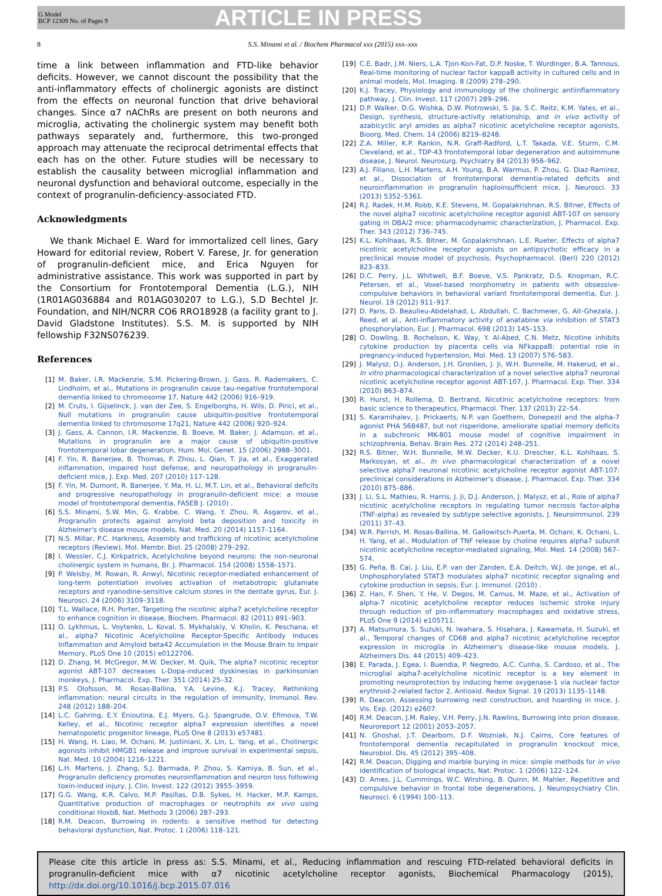G Model
BCP 12309 No. of Pages 9
ARTICLE IN PRESS
8 S.S. Minami et al. / Biochem Pharmacol xxx (2015) xxx–xxx
time a link between inflammation and FTD-like behavior deficits. However, we cannot discount the possibility that the anti-inflammatory effects of cholinergic agonists are distinct from the effects on neuronal function that drive behavioral changes. Since α7 nAChRs are present on both neurons and microglia, activating the cholinergic system may benefit both pathways separately and, furthermore, this two-pronged approach may attenuate the reciprocal detrimental effects that each has on the other. Future studies will be necessary to establish the causality between microglial inflammation and neuronal dysfunction and behavioral outcome, especially in the context of progranulin-deficiency-associated FTD.
Acknowledgments
We thank Michael E. Ward for immortalized cell lines, Gary Howard for editorial review, Robert V. Farese, Jr. for generation of progranulin-deficient mice, and Erica Nguyen for administrative assistance. This work was supported in part by the Consortium for Frontotemporal Dementia (L.G.), NIH (1R01AG036884 and R01AG030207 to L.G.), S.D Bechtel Jr. Foundation, and NIH/NCRR CO6 RRO18928 (a facility grant to J. David Gladstone Institutes). S.S. M. is supported by NIH fellowship F32NS076239.
References
[1] M. Baker, I.R. Mackenzie, S.M. Pickering-Brown, J. Gass, R. Rademakers, C. Lindholm, et al., Mutations in progranulin cause tau-negative frontotemporal dementia linked to chromosome 17, Nature 442 (2006) 916–919.
[2] M. Cruts, I. Gijselinck, J. van der Zee, S. Engelborghs, H. Wils, D. Pirici, et al., Null mutations in progranulin cause ubiquitin-positive frontotemporal dementia linked to chromosome 17q21, Nature 442 (2006) 920–924.
[3] J. Gass, A. Cannon, I.R. Mackenzie, B. Boeve, M. Baker, J. Adamson, et al., Mutations in progranulin are a major cause of ubiquitin-positive frontotemporal lobar degeneration, Hum. Mol. Genet. 15 (2006) 2988–3001.
[4] F. Yin, R. Banerjee, B. Thomas, P. Zhou, L. Qian, T. Jia, et al., Exaggerated inflammation, impaired host defense, and neuropathology in progranulin-deficient mice, J. Exp. Med. 207 (2010) 117–128.
[5] F. Yin, M. Dumont, R. Banerjee, Y. Ma, H. Li, M.T. Lin, et al., Behavioral deficits and progressive neuropathology in progranulin-deficient mice: a mouse model of frontotemporal dementia, FASEB J. (2010) .
[6] S.S. Minami, S.W. Min, G. Krabbe, C. Wang, Y. Zhou, R. Asgarov, et al., Progranulin protects against amyloid beta deposition and toxicity in Alzheimer's disease mouse models, Nat. Med. 20 (2014) 1157–1164.
[7] N.S. Millar, P.C. Harkness, Assembly and trafficking of nicotinic acetylcholine receptors (Review), Mol. Membr. Biol. 25 (2008) 279–292.
[8] I. Wessler, C.J. Kirkpatrick, Acetylcholine beyond neurons: the non-neuronal cholinergic system in humans, Br. J. Pharmacol. 154 (2008) 1558–1571.
[9] P. Welsby, M. Rowan, R. Anwyl, Nicotinic receptor-mediated enhancement of long-term potentiation involves activation of metabotropic glutamate receptors and ryanodine-sensitive calcium stores in the dentate gyrus, Eur. J. Neurosci. 24 (2006) 3109–3118.
[10] T.L. Wallace, R.H. Porter, Targeting the nicotinic alpha7 acetylcholine receptor to enhance cognition in disease, Biochem. Pharmacol. 82 (2011) 891–903.
[11] O. Lykhmus, L. Voytenko, L. Koval, S. Mykhalskiy, V. Kholin, K. Peschana, et al., alpha7 Nicotinic Acetylcholine Receptor-Specific Antibody Induces Inflammation and Amyloid beta42 Accumulation in the Mouse Brain to Impair Memory, PLoS One 10 (2015) e0122706.
[12] D. Zhang, M. McGregor, M.W. Decker, M. Quik, The alpha7 nicotinic receptor agonist ABT-107 decreases L-Dopa-induced dyskinesias in parkinsonian monkeys, J. Pharmacol. Exp. Ther. 351 (2014) 25–32.
[13] P.S. Olofsson, M. Rosas-Ballina, Y.A. Levine, K.J. Tracey, Rethinking inflammation: neural circuits in the regulation of immunity, Immunol. Rev. 248 (2012) 188–204.
[14] L.C. Gahring, E.Y. Enioutina, E.J. Myers, G.J. Spangrude, O.V. Efimova, T.W. Kelley, et al., Nicotinic receptor alpha7 expression identifies a novel hematopoietic progenitor lineage, PLoS One 8 (2013) e57481.
[15] H. Wang, H. Liao, M. Ochani, M. Justiniani, X. Lin, L. Yang, et al., Cholinergic agonists inhibit HMGB1 release and improve survival in experimental sepsis, Nat. Med. 10 (2004) 1216–1221.
[16] L.H. Martens, J. Zhang, S.J. Barmada, P. Zhou, S. Kamiya, B. Sun, et al., Progranulin deficiency promotes neuroinflammation and neuron loss following toxin-induced injury, J. Clin. Invest. 122 (2012) 3955–3959.
[17] G.G. Wang, K.R. Calvo, M.P. Pasillas, D.B. Sykes, H. Hacker, M.P. Kamps, Quantitative production of macrophages or neutrophils ex vivo using conditional Hoxb8, Nat. Methods 3 (2006) 287–293.
[18] R.M. Deacon, Burrowing in rodents: a sensitive method for detecting behavioral dysfunction, Nat. Protoc. 1 (2006) 118–121.
[19] C.E. Badr, J.M. Niers, L.A. Tjon-Kon-Fat, D.P. Noske, T. Wurdinger, B.A. Tannous, Real-time monitoring of nuclear factor kappaB activity in cultured cells and in animal models, Mol. Imaging. 8 (2009) 278–290.
[20] K.J. Tracey, Physiology and immunology of the cholinergic antiinflammatory pathway, J. Clin. Invest. 117 (2007) 289–296.
[21] D.P. Walker, D.G. Wishka, D.W. Piotrowski, S. Jia, S.C. Reitz, K.M. Yates, et al., Design, synthesis, structure-activity relationship, and in vivo activity of azabicyclic aryl amides as alpha7 nicotinic acetylcholine receptor agonists, Bioorg. Med. Chem. 14 (2006) 8219–8248.
[22] Z.A. Miller, K.P. Rankin, N.R. Graff-Radford, L.T. Takada, V.E. Sturm, C.M. Cleveland, et al., TDP-43 frontotemporal lobar degeneration and autoimmune disease, J. Neurol. Neurosurg. Psychiatry 84 (2013) 956–962.
[23] A.J. Filiano, L.H. Martens, A.H. Young, B.A. Warmus, P. Zhou, G. Diaz-Ramirez, et al., Dissociation of frontotemporal dementia-related deficits and neuroinflammation in progranulin haploinsufficient mice, J. Neurosci. 33 (2013) 5352–5361.
[24] R.J. Radek, H.M. Robb, K.E. Stevens, M. Gopalakrishnan, R.S. Bitner, Effects of the novel alpha7 nicotinic acetylcholine receptor agonist ABT-107 on sensory gating in DBA/2 mice: pharmacodynamic characterization, J. Pharmacol. Exp. Ther. 343 (2012) 736–745.
[25] K.L. Kohlhaas, R.S. Bitner, M. Gopalakrishnan, L.E. Rueter, Effects of alpha7 nicotinic acetylcholine receptor agonists on antipsychotic efficacy in a preclinical mouse model of psychosis, Psychopharmacol. (Berl) 220 (2012) 823–833.
[26] D.C. Perry, J.L. Whitwell, B.F. Boeve, V.S. Pankratz, D.S. Knopman, R.C. Petersen, et al., Voxel-based morphometry in patients with obsessive-compulsive behaviors in behavioral variant frontotemporal dementia, Eur. J. Neurol. 19 (2012) 911–917.
[27] D. Paris, D. Beaulieu-Abdelahad, L. Abdullah, C. Bachmeier, G. Ait-Ghezala, J. Reed, et al., Anti-inflammatory activity of anatabine via inhibition of STAT3 phosphorylation, Eur. J. Pharmacol. 698 (2013) 145–153.
[28] O. Dowling, B. Rochelson, K. Way, Y. Al-Abed, C.N. Metz, Nicotine inhibits cytokine production by placenta cells via NFkappaB: potential role in pregnancy-induced hypertension, Mol. Med. 13 (2007) 576–583.
[29] J. Malysz, D.J. Anderson, J.H. Gronlien, J. Ji, W.H. Bunnelle, M. Hakerud, et al., In vitro pharmacological characterization of a novel selective alpha7 neuronal nicotinic acetylcholine receptor agonist ABT-107, J. Pharmacol. Exp. Ther. 334 (2010) 863–874.
[30] R. Hurst, H. Rollema, D. Bertrand, Nicotinic acetylcholine receptors: from basic science to therapeutics, Pharmacol. Ther. 137 (2013) 22–54.
[31] S. Karamihalev, J. Prickaerts, N.P. van Goethem, Donepezil and the alpha-7 agonist PHA 568487, but not risperidone, ameliorate spatial memory deficits in a subchronic MK-801 mouse model of cognitive impairment in schizophrenia, Behav. Brain Res. 272 (2014) 248–251.
[32] R.S. Bitner, W.H. Bunnelle, M.W. Decker, K.U. Drescher, K.L. Kohlhaas, S. Markosyan, et al., In vivo pharmacological characterization of a novel selective alpha7 neuronal nicotinic acetylcholine receptor agonist ABT-107: preclinical considerations in Alzheimer's disease, J. Pharmacol. Exp. Ther. 334 (2010) 875–886.
[33] J. Li, S.L. Mathieu, R. Harris, J. Ji, D.J. Anderson, J. Malysz, et al., Role of alpha7 nicotinic acetylcholine receptors in regulating tumor necrosis factor-alpha (TNF-alpha) as revealed by subtype selective agonists, J. Neuroimmunol. 239 (2011) 37–43.
[34] W.R. Parrish, M. Rosas-Ballina, M. Gallowitsch-Puerta, M. Ochani, K. Ochani, L. H. Yang, et al., Modulation of TNF release by choline requires alpha7 subunit nicotinic acetylcholine receptor-mediated signaling, Mol. Med. 14 (2008) 567–574.
[35] G. Peña, B. Cai, J. Liu, E.P. van der Zanden, E.A. Deitch, W.J. de Jonge, et al., Unphosphorylated STAT3 modulates alpha7 nicotinic receptor signaling and cytokine production in sepsis, Eur. J. Immunol. (2010) .
[36] Z. Han, F. Shen, Y. He, V. Degos, M. Camus, M. Maze, et al., Activation of alpha-7 nicotinic acetylcholine receptor reduces ischemic stroke injury through reduction of pro-inflammatory macrophages and oxidative stress, PLoS One 9 (2014) e105711.
[37] A. Matsumura, S. Suzuki, N. Iwahara, S. Hisahara, J. Kawamata, H. Suzuki, et al., Temporal changes of CD68 and alpha7 nicotinic acetylcholine receptor expression in microglia in Alzheimer's disease-like mouse models, J. Alzheimers Dis. 44 (2015) 409–423.
[38] E. Parada, J. Egea, I. Buendia, P. Negredo, A.C. Cunha, S. Cardoso, et al., The microglial alpha7-acetylcholine nicotinic receptor is a key element in promoting neuroprotection by inducing heme oxygenase-1 via nuclear factor erythroid-2-related factor 2, Antioxid. Redox Signal. 19 (2013) 1135–1148.
[39] R. Deacon, Assessing burrowing nest construction, and hoarding in mice, J. Vis. Exp. (2012) e2607.
[40] R.M. Deacon, J.M. Raley, V.H. Perry, J.N. Rawlins, Burrowing into prion disease, Neuroreport 12 (2001) 2053–2057.
[41] N. Ghoshal, J.T. Dearborn, D.F. Wozniak, N.J. Cairns, Core features of frontotemporal dementia recapitulated in progranulin knockout mice, Neurobiol. Dis. 45 (2012) 395–408.
[42] R.M. Deacon, Digging and marble burying in mice: simple methods for in vivo identification of biological impacts, Nat. Protoc. 1 (2006) 122–124.
[43] D. Ames, J.L. Cummings, W.C. Wirshing, B. Quinn, M. Mahler, Repetitive and compulsive behavior in frontal lobe degenerations, J. Neuropsychiatry Clin. Neurosci. 6 (1994) 100–113.
Please cite this article in press as: S.S. Minami, et al., Reducing inflammation and rescuing FTD-related behavioral deficits in progranulin-deficient mice with α7 nicotinic acetylcholine receptor agonists, Biochemical Pharmacology (2015), http://dx.doi.org/10.1016/j.bcp.2015.07.016